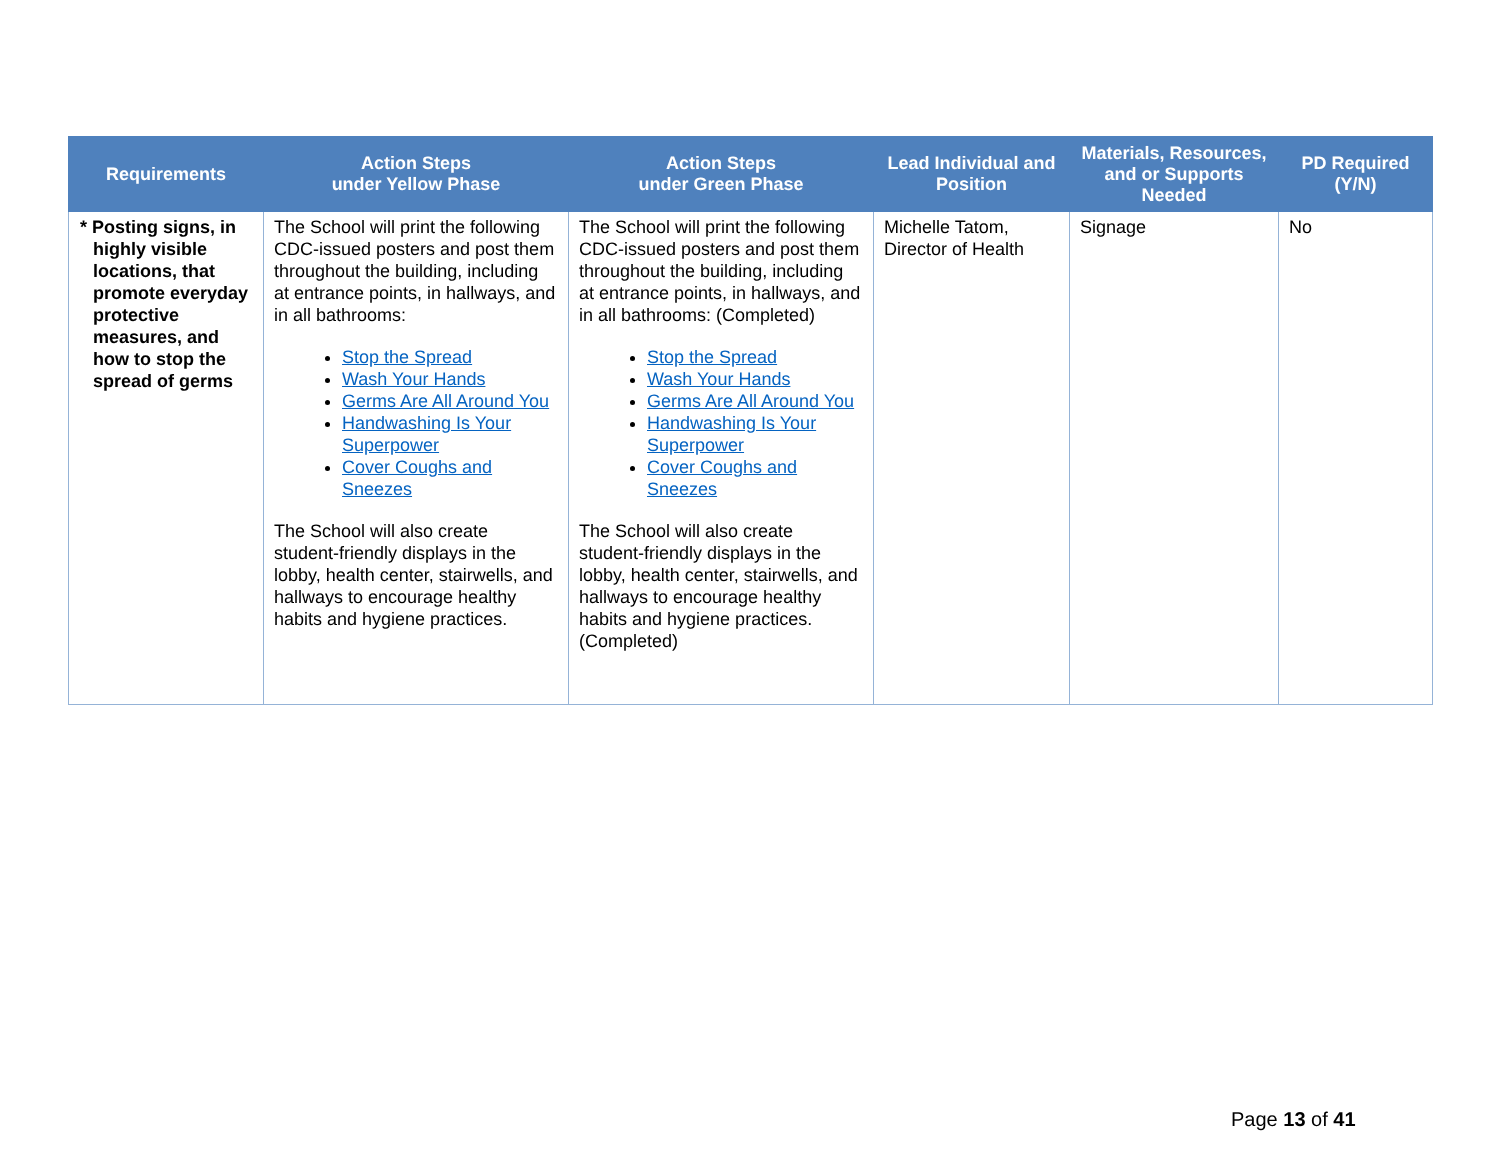| Requirements | Action Steps under Yellow Phase | Action Steps under Green Phase | Lead Individual and Position | Materials, Resources, and or Supports Needed | PD Required (Y/N) |
| --- | --- | --- | --- | --- | --- |
| * Posting signs, in highly visible locations, that promote everyday protective measures, and how to stop the spread of germs | The School will print the following CDC-issued posters and post them throughout the building, including at entrance points, in hallways, and in all bathrooms: Stop the Spread Wash Your Hands Germs Are All Around You Handwashing Is Your Superpower Cover Coughs and Sneezes The School will also create student-friendly displays in the lobby, health center, stairwells, and hallways to encourage healthy habits and hygiene practices. | The School will print the following CDC-issued posters and post them throughout the building, including at entrance points, in hallways, and in all bathrooms: (Completed) Stop the Spread Wash Your Hands Germs Are All Around You Handwashing Is Your Superpower Cover Coughs and Sneezes The School will also create student-friendly displays in the lobby, health center, stairwells, and hallways to encourage healthy habits and hygiene practices. (Completed) | Michelle Tatom, Director of Health | Signage | No |
Page 13 of 41